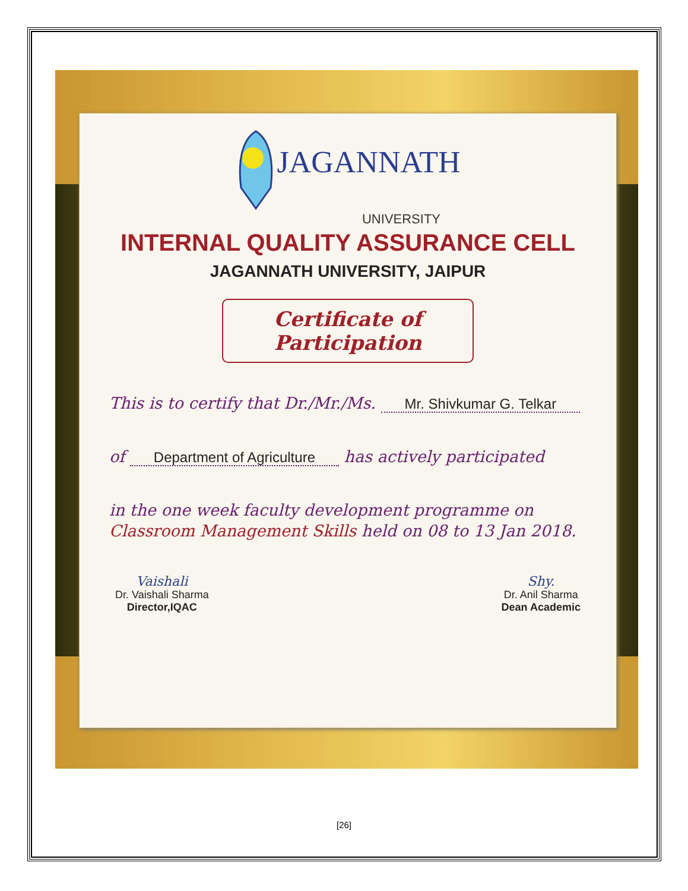JAGANNATH
UNIVERSITY
INTERNAL QUALITY ASSURANCE CELL
JAGANNATH UNIVERSITY, JAIPUR
Certificate of Participation
This is to certify that Dr./Mr./Ms. Mr. Shivkumar G. Telkar
of Department of Agriculture has actively participated
in the one week faculty development programme on Classroom Management Skills held on 08 to 13 Jan 2018.
Vaishali
Dr. Vaishali Sharma
Director,IQAC
Shy.
Dr. Anil Sharma
Dean Academic
[26]